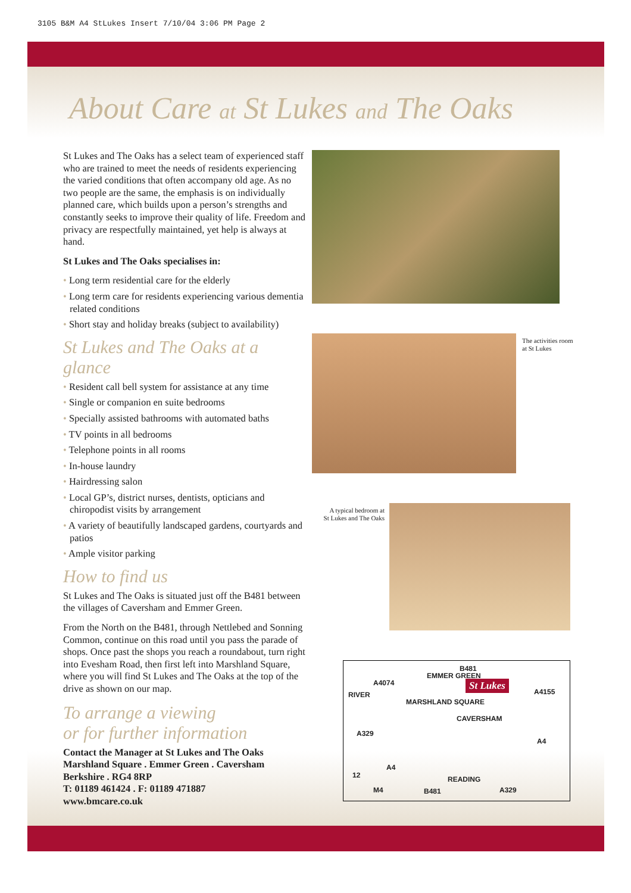3105 B&M A4 StLukes Insert 7/10/04 3:06 PM Page 2
About Care at St Lukes and The Oaks
St Lukes and The Oaks has a select team of experienced staff who are trained to meet the needs of residents experiencing the varied conditions that often accompany old age. As no two people are the same, the emphasis is on individually planned care, which builds upon a person’s strengths and constantly seeks to improve their quality of life. Freedom and privacy are respectfully maintained, yet help is always at hand.
St Lukes and The Oaks specialises in:
• Long term residential care for the elderly
• Long term care for residents experiencing various dementia related conditions
• Short stay and holiday breaks (subject to availability)
St Lukes and The Oaks at a glance
• Resident call bell system for assistance at any time
• Single or companion en suite bedrooms
• Specially assisted bathrooms with automated baths
• TV points in all bedrooms
• Telephone points in all rooms
• In-house laundry
• Hairdressing salon
• Local GP’s, district nurses, dentists, opticians and chiropodist visits by arrangement
• A variety of beautifully landscaped gardens, courtyards and patios
• Ample visitor parking
How to find us
St Lukes and The Oaks is situated just off the B481 between the villages of Caversham and Emmer Green.
From the North on the B481, through Nettlebed and Sonning Common, continue on this road until you pass the parade of shops. Once past the shops you reach a roundabout, turn right into Evesham Road, then first left into Marshland Square, where you will find St Lukes and The Oaks at the top of the drive as shown on our map.
To arrange a viewing
or for further information
Contact the Manager at St Lukes and The Oaks
Marshland Square . Emmer Green . Caversham
Berkshire . RG4 8RP
T: 01189 461424 . F: 01189 471887
www.bmcare.co.uk
The activities room
at St Lukes
A typical bedroom at
St Lukes and The Oaks
A4074
EMMER GREEN
B481
St Lukes
A4155 RIVER
MARSHLAND SQUARE
CAVERSHAM
A329
A4
A4
12 READING
B481 A329 M4